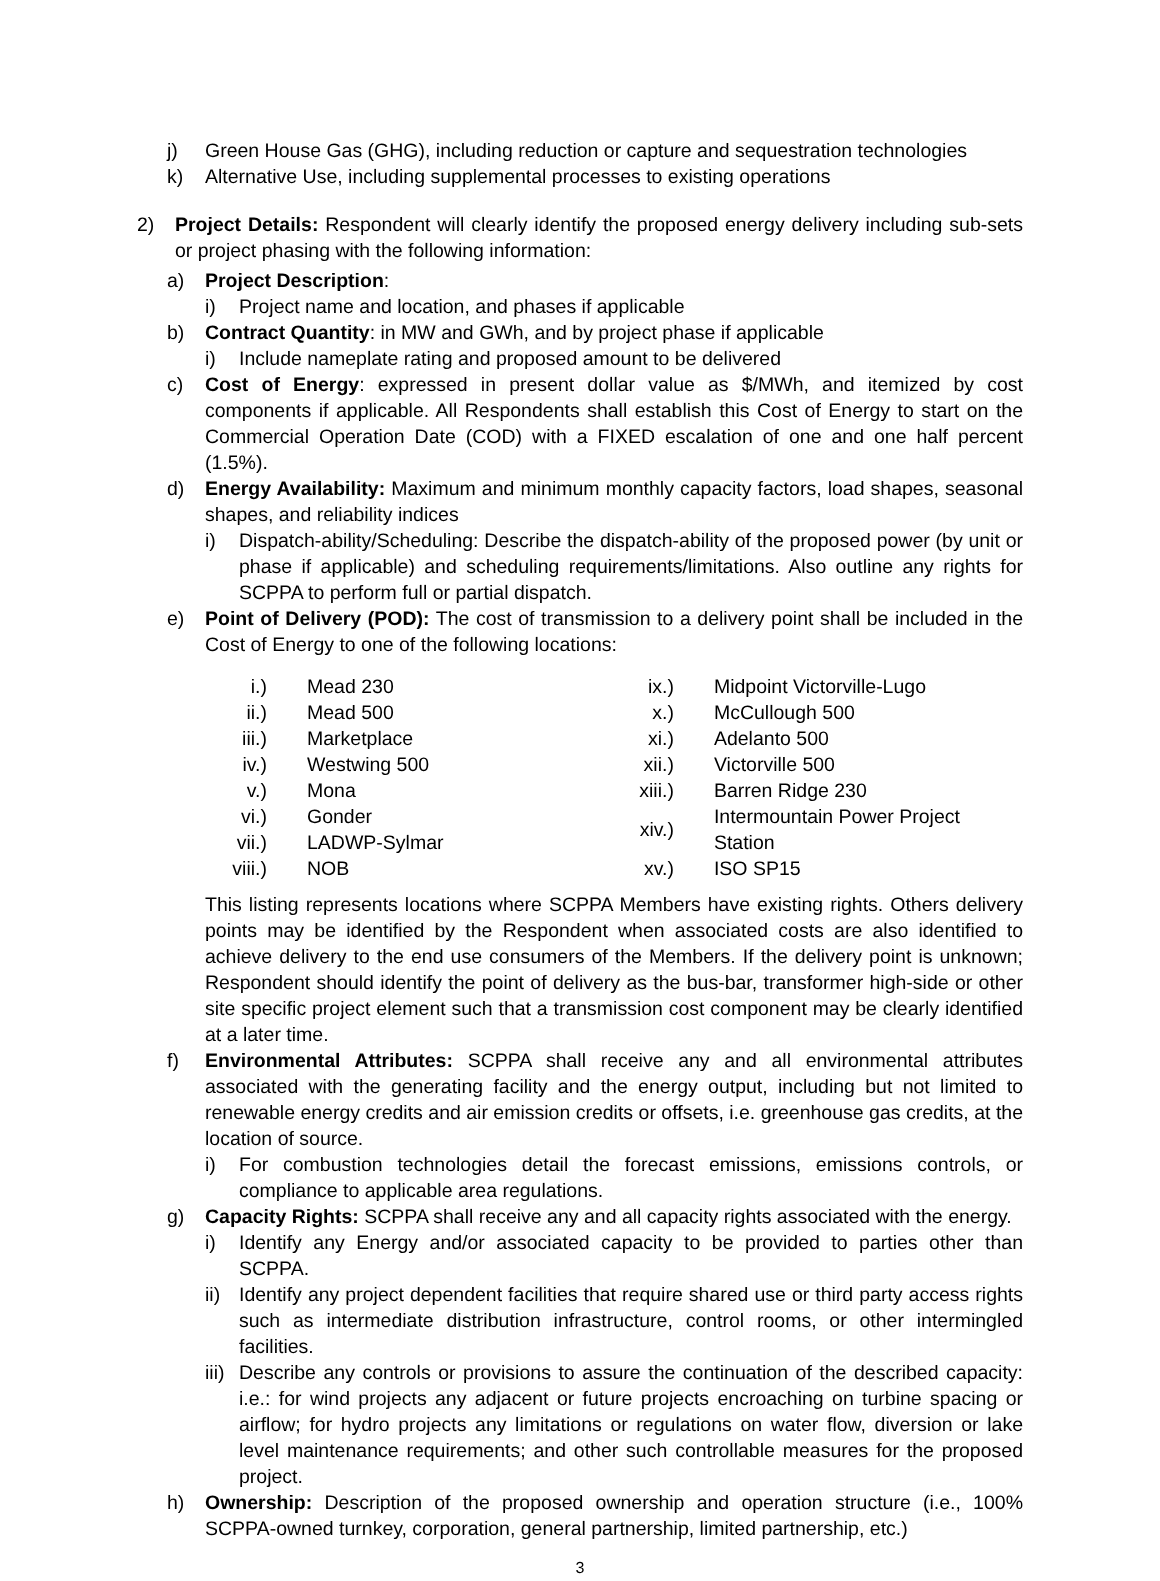j) Green House Gas (GHG), including reduction or capture and sequestration technologies
k) Alternative Use, including supplemental processes to existing operations
2) Project Details: Respondent will clearly identify the proposed energy delivery including sub-sets or project phasing with the following information:
a) Project Description:
i) Project name and location, and phases if applicable
b) Contract Quantity: in MW and GWh, and by project phase if applicable
i) Include nameplate rating and proposed amount to be delivered
c) Cost of Energy: expressed in present dollar value as $/MWh, and itemized by cost components if applicable. All Respondents shall establish this Cost of Energy to start on the Commercial Operation Date (COD) with a FIXED escalation of one and one half percent (1.5%).
d) Energy Availability: Maximum and minimum monthly capacity factors, load shapes, seasonal shapes, and reliability indices
i) Dispatch-ability/Scheduling: Describe the dispatch-ability of the proposed power (by unit or phase if applicable) and scheduling requirements/limitations. Also outline any rights for SCPPA to perform full or partial dispatch.
e) Point of Delivery (POD): The cost of transmission to a delivery point shall be included in the Cost of Energy to one of the following locations:
| i.) | Mead 230 |
| ii.) | Mead 500 |
| iii.) | Marketplace |
| iv.) | Westwing 500 |
| v.) | Mona |
| vi.) | Gonder |
| vii.) | LADWP-Sylmar |
| viii.) | NOB |
| ix.) | Midpoint Victorville-Lugo |
| x.) | McCullough 500 |
| xi.) | Adelanto 500 |
| xii.) | Victorville 500 |
| xiii.) | Barren Ridge 230 |
| xiv.) | Intermountain Power Project Station |
| xv.) | ISO SP15 |
This listing represents locations where SCPPA Members have existing rights. Others delivery points may be identified by the Respondent when associated costs are also identified to achieve delivery to the end use consumers of the Members. If the delivery point is unknown; Respondent should identify the point of delivery as the bus-bar, transformer high-side or other site specific project element such that a transmission cost component may be clearly identified at a later time.
f) Environmental Attributes: SCPPA shall receive any and all environmental attributes associated with the generating facility and the energy output, including but not limited to renewable energy credits and air emission credits or offsets, i.e. greenhouse gas credits, at the location of source.
i) For combustion technologies detail the forecast emissions, emissions controls, or compliance to applicable area regulations.
g) Capacity Rights: SCPPA shall receive any and all capacity rights associated with the energy.
i) Identify any Energy and/or associated capacity to be provided to parties other than SCPPA.
ii) Identify any project dependent facilities that require shared use or third party access rights such as intermediate distribution infrastructure, control rooms, or other intermingled facilities.
iii) Describe any controls or provisions to assure the continuation of the described capacity: i.e.: for wind projects any adjacent or future projects encroaching on turbine spacing or airflow; for hydro projects any limitations or regulations on water flow, diversion or lake level maintenance requirements; and other such controllable measures for the proposed project.
h) Ownership: Description of the proposed ownership and operation structure (i.e., 100% SCPPA-owned turnkey, corporation, general partnership, limited partnership, etc.)
3